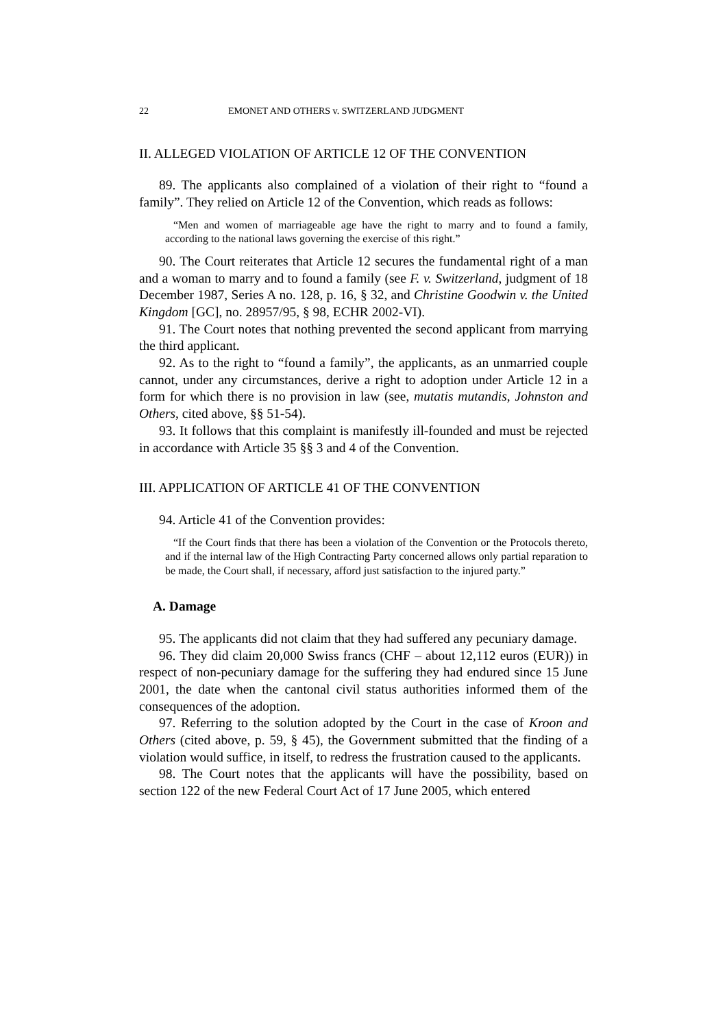22 EMONET AND OTHERS v. SWITZERLAND JUDGMENT
II. ALLEGED VIOLATION OF ARTICLE 12 OF THE CONVENTION
89. The applicants also complained of a violation of their right to “found a family”. They relied on Article 12 of the Convention, which reads as follows:
“Men and women of marriageable age have the right to marry and to found a family, according to the national laws governing the exercise of this right.”
90. The Court reiterates that Article 12 secures the fundamental right of a man and a woman to marry and to found a family (see F. v. Switzerland, judgment of 18 December 1987, Series A no. 128, p. 16, § 32, and Christine Goodwin v. the United Kingdom [GC], no. 28957/95, § 98, ECHR 2002-VI).
91. The Court notes that nothing prevented the second applicant from marrying the third applicant.
92. As to the right to “found a family”, the applicants, as an unmarried couple cannot, under any circumstances, derive a right to adoption under Article 12 in a form for which there is no provision in law (see, mutatis mutandis, Johnston and Others, cited above, §§ 51-54).
93. It follows that this complaint is manifestly ill-founded and must be rejected in accordance with Article 35 §§ 3 and 4 of the Convention.
III. APPLICATION OF ARTICLE 41 OF THE CONVENTION
94. Article 41 of the Convention provides:
“If the Court finds that there has been a violation of the Convention or the Protocols thereto, and if the internal law of the High Contracting Party concerned allows only partial reparation to be made, the Court shall, if necessary, afford just satisfaction to the injured party.”
A. Damage
95. The applicants did not claim that they had suffered any pecuniary damage.
96. They did claim 20,000 Swiss francs (CHF – about 12,112 euros (EUR)) in respect of non-pecuniary damage for the suffering they had endured since 15 June 2001, the date when the cantonal civil status authorities informed them of the consequences of the adoption.
97. Referring to the solution adopted by the Court in the case of Kroon and Others (cited above, p. 59, § 45), the Government submitted that the finding of a violation would suffice, in itself, to redress the frustration caused to the applicants.
98. The Court notes that the applicants will have the possibility, based on section 122 of the new Federal Court Act of 17 June 2005, which entered